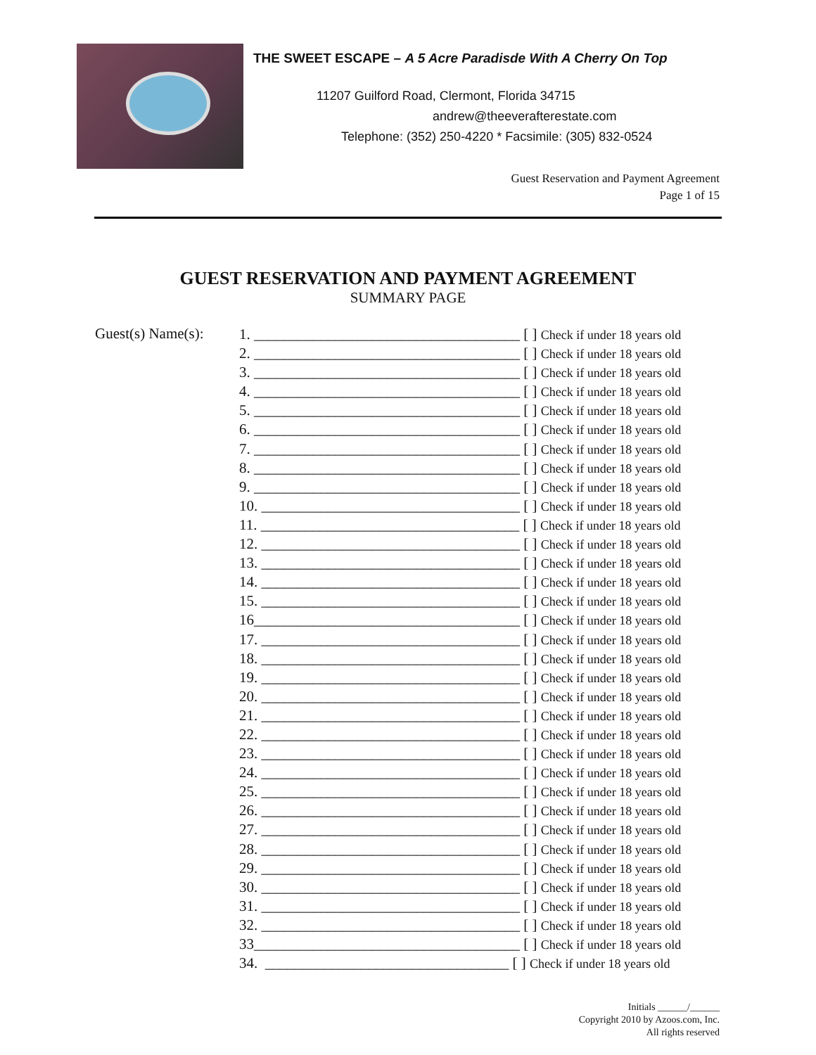THE SWEET ESCAPE – A 5 Acre Paradisde With A Cherry On Top
11207 Guilford Road, Clermont, Florida 34715
andrew@theeverafterestate.com
Telephone: (352) 250-4220 * Facsimile: (305) 832-0524
Guest Reservation and Payment Agreement
Page 1 of 15
GUEST RESERVATION AND PAYMENT AGREEMENT
SUMMARY PAGE
Guest(s) Name(s):
1. ____________________________________ [ ] Check if under 18 years old
2. ____________________________________ [ ] Check if under 18 years old
3. ____________________________________ [ ] Check if under 18 years old
4. ____________________________________ [ ] Check if under 18 years old
5. ____________________________________ [ ] Check if under 18 years old
6. ____________________________________ [ ] Check if under 18 years old
7. ____________________________________ [ ] Check if under 18 years old
8. ____________________________________ [ ] Check if under 18 years old
9. ____________________________________ [ ] Check if under 18 years old
10. ___________________________________ [ ] Check if under 18 years old
11. ___________________________________ [ ] Check if under 18 years old
12. ___________________________________ [ ] Check if under 18 years old
13. ___________________________________ [ ] Check if under 18 years old
14. ___________________________________ [ ] Check if under 18 years old
15. ___________________________________ [ ] Check if under 18 years old
16____________________________________ [ ] Check if under 18 years old
17. ___________________________________ [ ] Check if under 18 years old
18. ___________________________________ [ ] Check if under 18 years old
19. ___________________________________ [ ] Check if under 18 years old
20. ___________________________________ [ ] Check if under 18 years old
21. ___________________________________ [ ] Check if under 18 years old
22. ___________________________________ [ ] Check if under 18 years old
23. ___________________________________ [ ] Check if under 18 years old
24. ___________________________________ [ ] Check if under 18 years old
25. ___________________________________ [ ] Check if under 18 years old
26. ___________________________________ [ ] Check if under 18 years old
27. ___________________________________ [ ] Check if under 18 years old
28. ___________________________________ [ ] Check if under 18 years old
29. ___________________________________ [ ] Check if under 18 years old
30. ___________________________________ [ ] Check if under 18 years old
31. ___________________________________ [ ] Check if under 18 years old
32. ___________________________________ [ ] Check if under 18 years old
33____________________________________ [ ] Check if under 18 years old
34. _________________________________ [ ] Check if under 18 years old
Initials ______/______
Copyright 2010 by Azoos.com, Inc.
All rights reserved